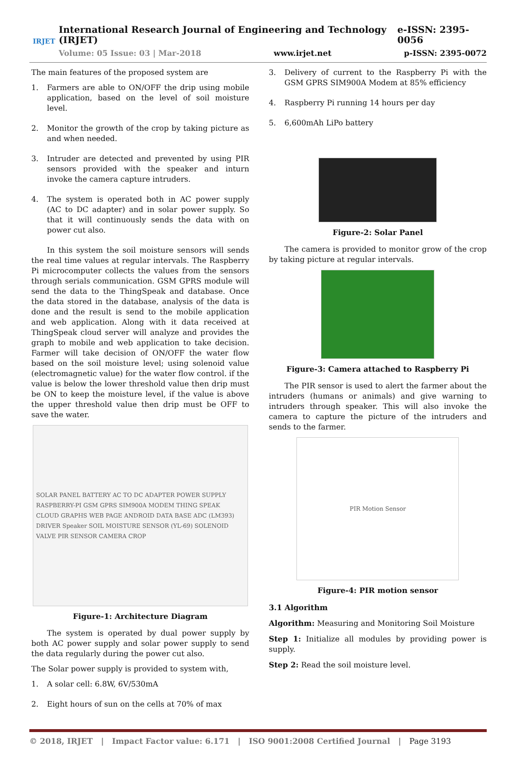IRJET
International Research Journal of Engineering and Technology (IRJET) e-ISSN: 2395-0056
Volume: 05 Issue: 03 | Mar-2018 www.irjet.net p-ISSN: 2395-0072
The main features of the proposed system are
1. Farmers are able to ON/OFF the drip using mobile application, based on the level of soil moisture level.
2. Monitor the growth of the crop by taking picture as and when needed.
3. Intruder are detected and prevented by using PIR sensors provided with the speaker and inturn invoke the camera capture intruders.
4. The system is operated both in AC power supply (AC to DC adapter) and in solar power supply. So that it will continuously sends the data with on power cut also.
In this system the soil moisture sensors will sends the real time values at regular intervals. The Raspberry Pi microcomputer collects the values from the sensors through serials communication. GSM GPRS module will send the data to the ThingSpeak and database. Once the data stored in the database, analysis of the data is done and the result is send to the mobile application and web application. Along with it data received at ThingSpeak cloud server will analyze and provides the graph to mobile and web application to take decision. Farmer will take decision of ON/OFF the water flow based on the soil moisture level; using solenoid value (electromagnetic value) for the water flow control. if the value is below the lower threshold value then drip must be ON to keep the moisture level, if the value is above the upper threshold value then drip must be OFF to save the water.
SOLAR PANEL BATTERY AC TO DC ADAPTER POWER SUPPLY RASPBERRY-PI GSM GPRS SIM900A MODEM THING SPEAK CLOUD GRAPHS WEB PAGE ANDROID DATA BASE ADC (LM393) DRIVER Speaker SOIL MOISTURE SENSOR (YL-69) SOLENOID VALVE PIR SENSOR CAMERA CROP
Figure-1: Architecture Diagram
The system is operated by dual power supply by both AC power supply and solar power supply to send the data regularly during the power cut also.
The Solar power supply is provided to system with,
1. A solar cell: 6.8W, 6V/530mA
2. Eight hours of sun on the cells at 70% of max
3. Delivery of current to the Raspberry Pi with the GSM GPRS SIM900A Modem at 85% efficiency
4. Raspberry Pi running 14 hours per day
5. 6,600mAh LiPo battery
Figure-2: Solar Panel
The camera is provided to monitor grow of the crop by taking picture at regular intervals.
Figure-3: Camera attached to Raspberry Pi
The PIR sensor is used to alert the farmer about the intruders (humans or animals) and give warning to intruders through speaker. This will also invoke the camera to capture the picture of the intruders and sends to the farmer.
PIR Motion Sensor
Figure-4: PIR motion sensor
3.1 Algorithm
Algorithm: Measuring and Monitoring Soil Moisture
Step 1: Initialize all modules by providing power is supply.
Step 2: Read the soil moisture level.
© 2018, IRJET | Impact Factor value: 6.171 | ISO 9001:2008 Certified Journal | Page 3193